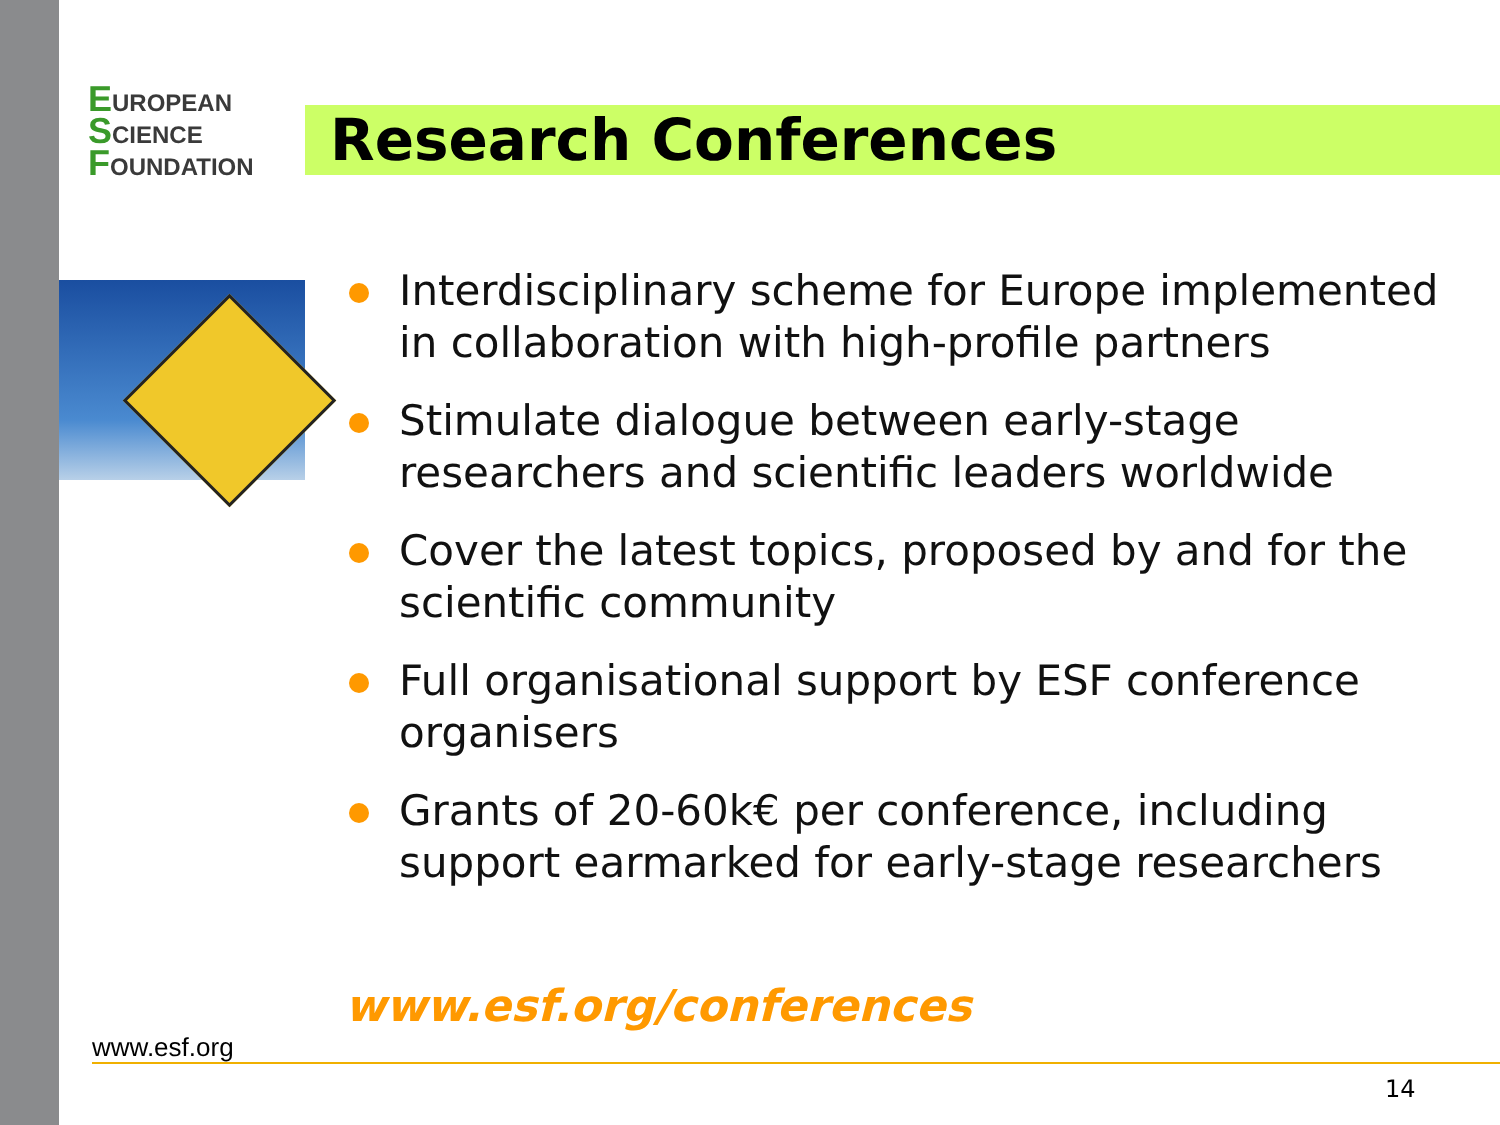EUROPEAN
SCIENCE
FOUNDATION
Research Conferences
Interdisciplinary scheme for Europe implemented in collaboration with high-profile partners
Stimulate dialogue between early-stage researchers and scientific leaders worldwide
Cover the latest topics, proposed by and for the scientific community
Full organisational support by ESF conference organisers
Grants of 20-60k€ per conference, including support earmarked for early-stage researchers
www.esf.org/conferences
www.esf.org
14